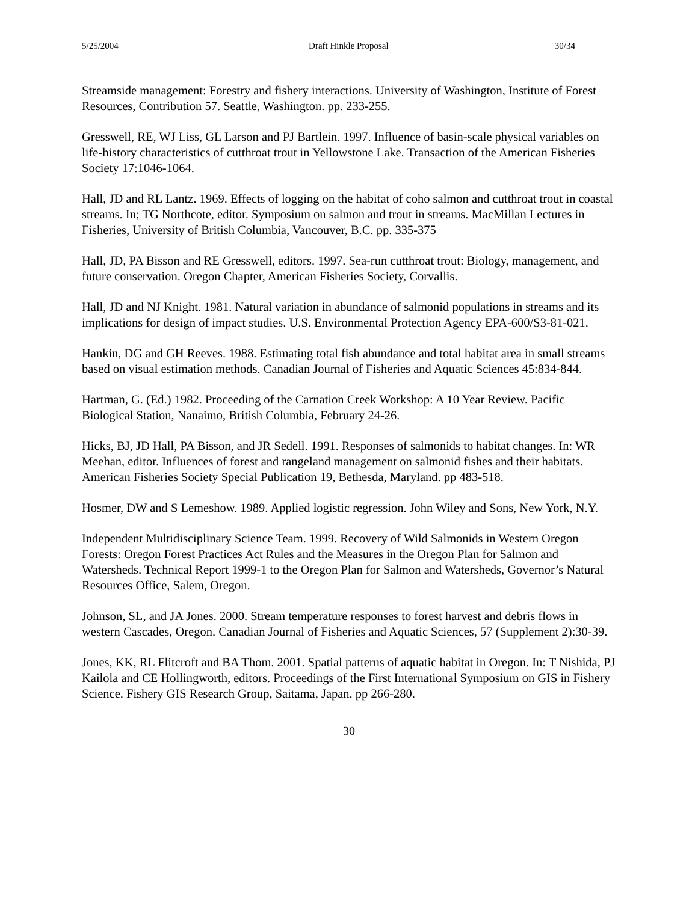5/25/2004 Draft Hinkle Proposal 30/34
Streamside management: Forestry and fishery interactions. University of Washington, Institute of Forest Resources, Contribution 57. Seattle, Washington. pp. 233-255.
Gresswell, RE, WJ Liss, GL Larson and PJ Bartlein. 1997. Influence of basin-scale physical variables on life-history characteristics of cutthroat trout in Yellowstone Lake. Transaction of the American Fisheries Society 17:1046-1064.
Hall, JD and RL Lantz. 1969. Effects of logging on the habitat of coho salmon and cutthroat trout in coastal streams. In; TG Northcote, editor. Symposium on salmon and trout in streams. MacMillan Lectures in Fisheries, University of British Columbia, Vancouver, B.C. pp. 335-375
Hall, JD, PA Bisson and RE Gresswell, editors. 1997. Sea-run cutthroat trout: Biology, management, and future conservation. Oregon Chapter, American Fisheries Society, Corvallis.
Hall, JD and NJ Knight. 1981. Natural variation in abundance of salmonid populations in streams and its implications for design of impact studies. U.S. Environmental Protection Agency EPA-600/S3-81-021.
Hankin, DG and GH Reeves. 1988. Estimating total fish abundance and total habitat area in small streams based on visual estimation methods. Canadian Journal of Fisheries and Aquatic Sciences 45:834-844.
Hartman, G. (Ed.) 1982. Proceeding of the Carnation Creek Workshop: A 10 Year Review. Pacific Biological Station, Nanaimo, British Columbia, February 24-26.
Hicks, BJ, JD Hall, PA Bisson, and JR Sedell. 1991. Responses of salmonids to habitat changes. In: WR Meehan, editor. Influences of forest and rangeland management on salmonid fishes and their habitats. American Fisheries Society Special Publication 19, Bethesda, Maryland. pp 483-518.
Hosmer, DW and S Lemeshow. 1989. Applied logistic regression. John Wiley and Sons, New York, N.Y.
Independent Multidisciplinary Science Team. 1999. Recovery of Wild Salmonids in Western Oregon Forests: Oregon Forest Practices Act Rules and the Measures in the Oregon Plan for Salmon and Watersheds. Technical Report 1999-1 to the Oregon Plan for Salmon and Watersheds, Governor’s Natural Resources Office, Salem, Oregon.
Johnson, SL, and JA Jones. 2000. Stream temperature responses to forest harvest and debris flows in western Cascades, Oregon. Canadian Journal of Fisheries and Aquatic Sciences, 57 (Supplement 2):30-39.
Jones, KK, RL Flitcroft and BA Thom. 2001. Spatial patterns of aquatic habitat in Oregon. In: T Nishida, PJ Kailola and CE Hollingworth, editors. Proceedings of the First International Symposium on GIS in Fishery Science. Fishery GIS Research Group, Saitama, Japan. pp 266-280.
30